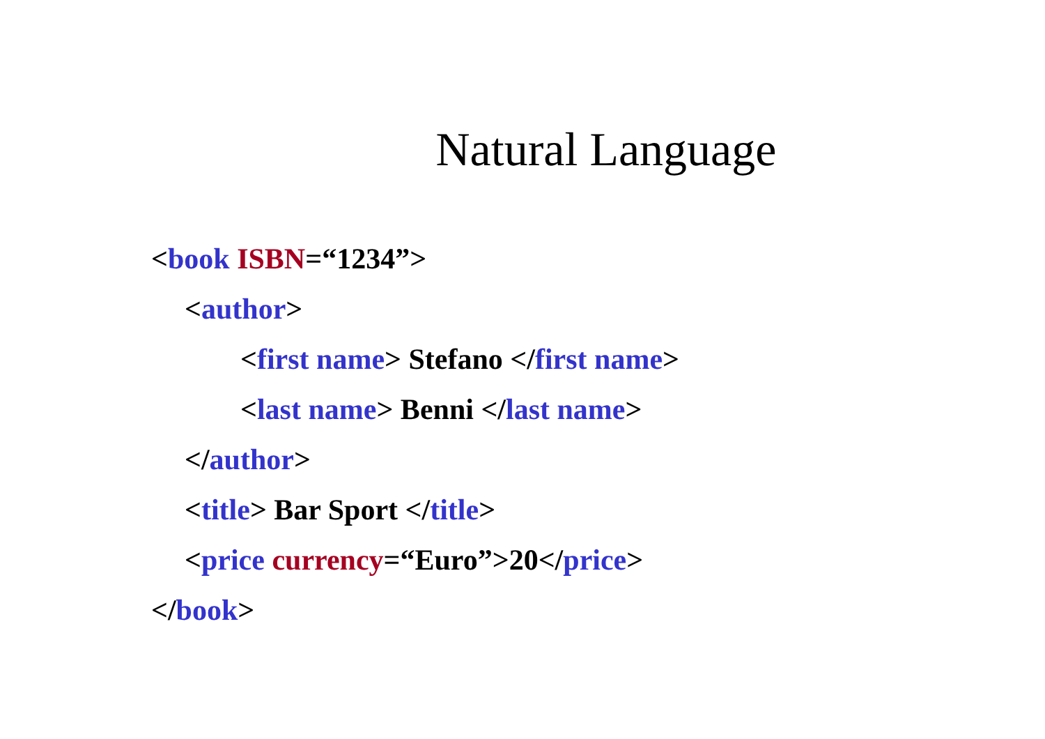Natural Language
<book ISBN=“1234”>
<author>
<first name> Stefano </first name>
<last name> Benni </last name>
</author>
<title> Bar Sport </title>
<price currency=“Euro”>20</price>
</book>